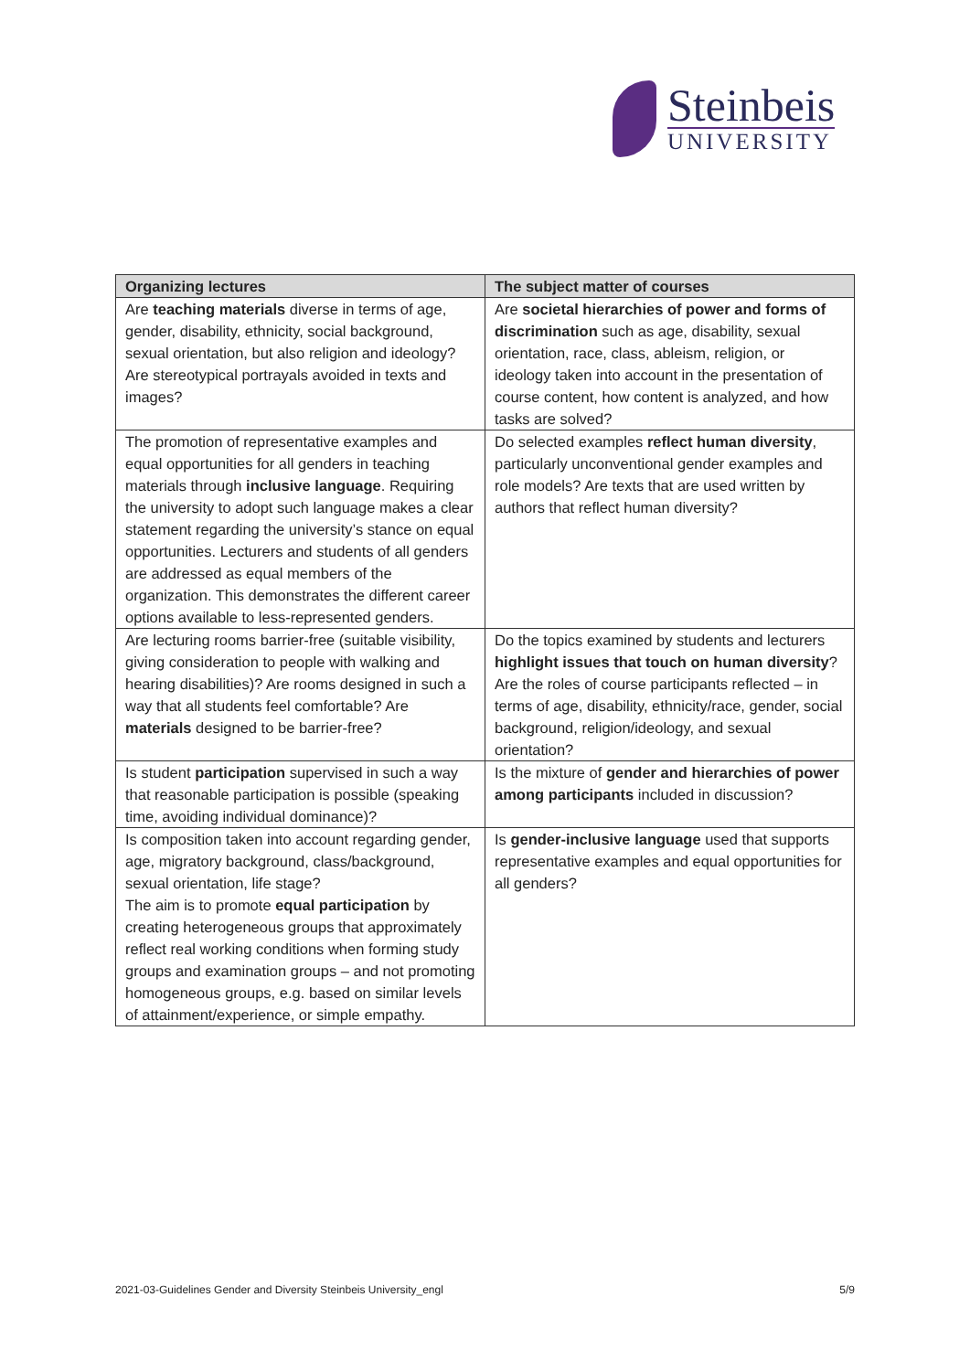Steinbeis
UNIVERSITY
| Organizing lectures | The subject matter of courses |
| --- | --- |
| Are teaching materials diverse in terms of age, gender, disability, ethnicity, social background, sexual orientation, but also religion and ideology? Are stereotypical portrayals avoided in texts and images? | Are societal hierarchies of power and forms of discrimination such as age, disability, sexual orientation, race, class, ableism, religion, or ideology taken into account in the presentation of course content, how content is analyzed, and how tasks are solved? |
| The promotion of representative examples and equal opportunities for all genders in teaching materials through inclusive language . Requiring the university to adopt such language makes a clear statement regarding the university’s stance on equal opportunities. Lecturers and students of all genders are addressed as equal members of the organization. This demonstrates the different career options available to less-represented genders. | Do selected examples reflect human diversity , particularly unconventional gender examples and role models? Are texts that are used written by authors that reflect human diversity? |
| Are lecturing rooms barrier-free (suitable visibility, giving consideration to people with walking and hearing disabilities)? Are rooms designed in such a way that all students feel comfortable? Are materials designed to be barrier-free? | Do the topics examined by students and lecturers highlight issues that touch on human diversity ? Are the roles of course participants reflected – in terms of age, disability, ethnicity/race, gender, social background, religion/ideology, and sexual orientation? |
| Is student participation supervised in such a way that reasonable participation is possible (speaking time, avoiding individual dominance)? | Is the mixture of gender and hierarchies of power among participants included in discussion? |
| Is composition taken into account regarding gender, age, migratory background, class/background, sexual orientation, life stage? The aim is to promote equal participation by creating heterogeneous groups that approximately reflect real working conditions when forming study groups and examination groups – and not promoting homogeneous groups, e.g. based on similar levels of attainment/experience, or simple empathy. | Is gender-inclusive language used that supports representative examples and equal opportunities for all genders? |
2021-03-Guidelines Gender and Diversity Steinbeis University_engl 5/9